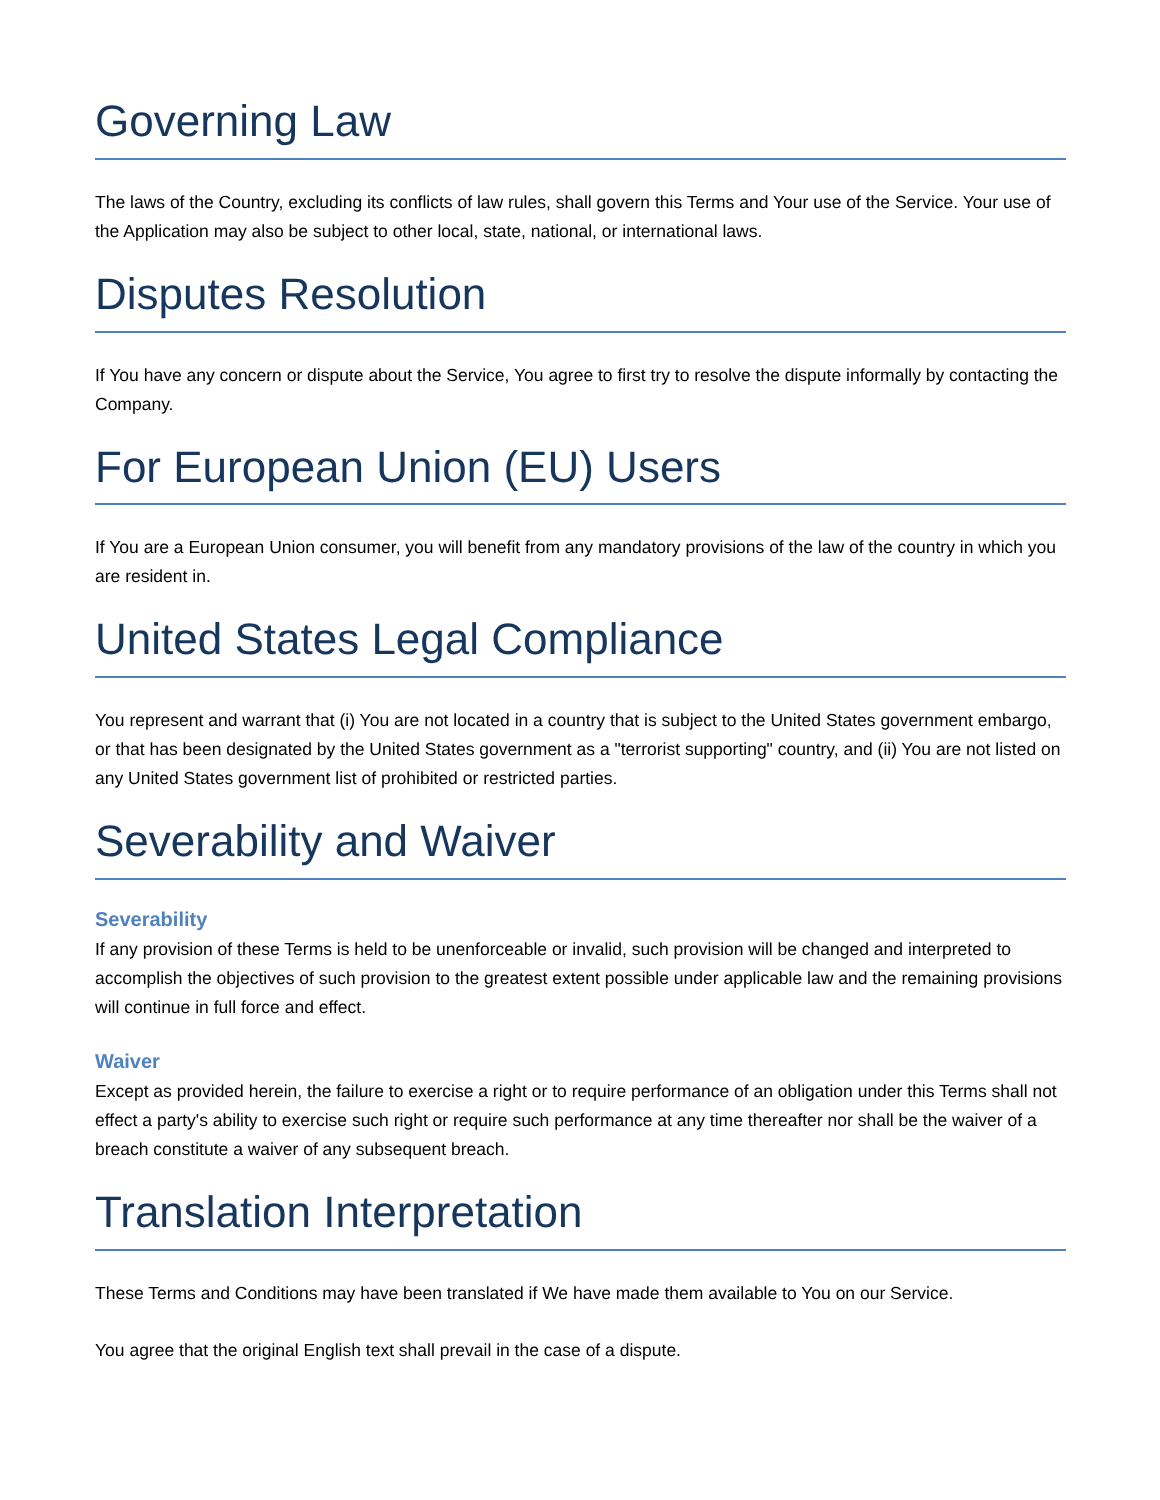Governing Law
The laws of the Country, excluding its conflicts of law rules, shall govern this Terms and Your use of the Service. Your use of the Application may also be subject to other local, state, national, or international laws.
Disputes Resolution
If You have any concern or dispute about the Service, You agree to first try to resolve the dispute informally by contacting the Company.
For European Union (EU) Users
If You are a European Union consumer, you will benefit from any mandatory provisions of the law of the country in which you are resident in.
United States Legal Compliance
You represent and warrant that (i) You are not located in a country that is subject to the United States government embargo, or that has been designated by the United States government as a "terrorist supporting" country, and (ii) You are not listed on any United States government list of prohibited or restricted parties.
Severability and Waiver
Severability
If any provision of these Terms is held to be unenforceable or invalid, such provision will be changed and interpreted to accomplish the objectives of such provision to the greatest extent possible under applicable law and the remaining provisions will continue in full force and effect.
Waiver
Except as provided herein, the failure to exercise a right or to require performance of an obligation under this Terms shall not effect a party's ability to exercise such right or require such performance at any time thereafter nor shall be the waiver of a breach constitute a waiver of any subsequent breach.
Translation Interpretation
These Terms and Conditions may have been translated if We have made them available to You on our Service.
You agree that the original English text shall prevail in the case of a dispute.